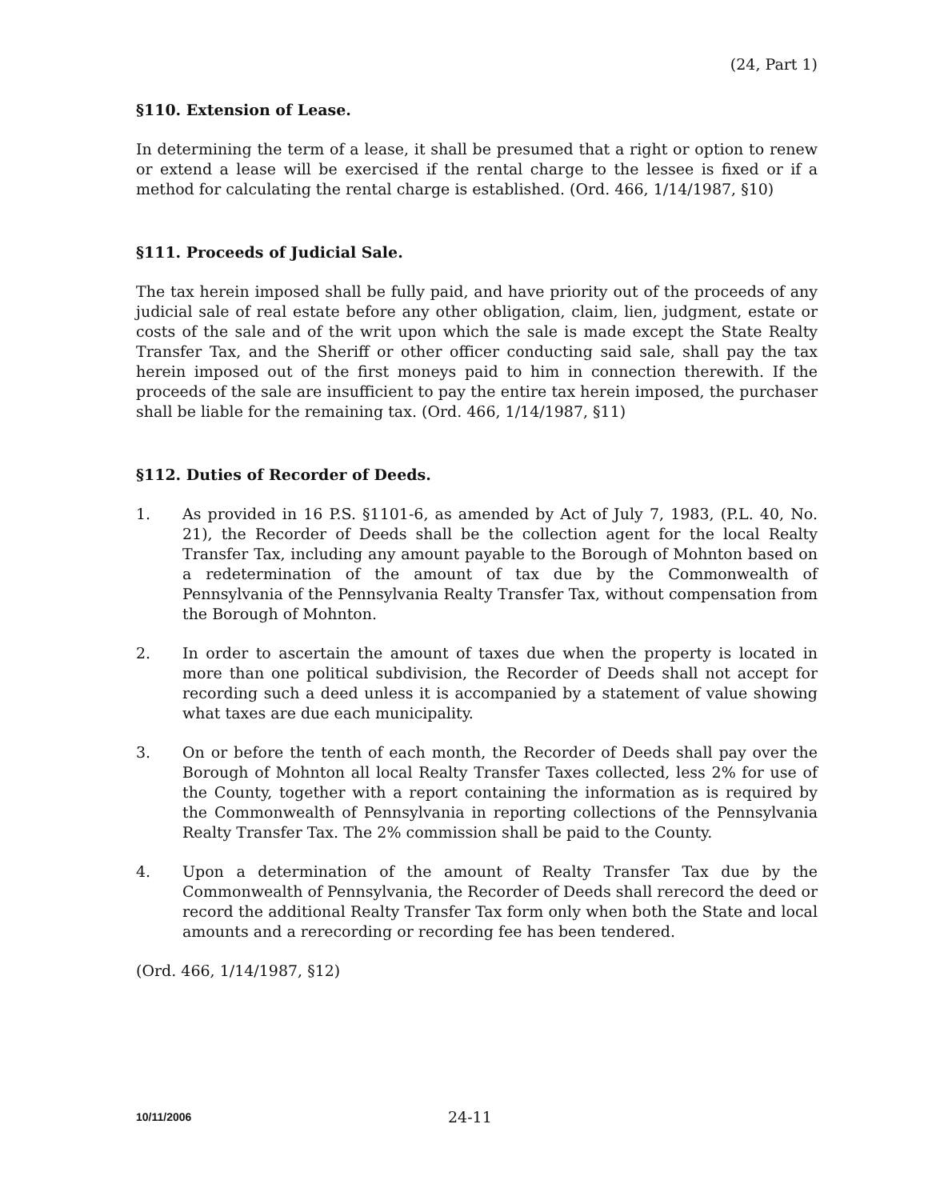(24, Part 1)
§110. Extension of Lease.
In determining the term of a lease, it shall be presumed that a right or option to renew or extend a lease will be exercised if the rental charge to the lessee is fixed or if a method for calculating the rental charge is established. (Ord. 466, 1/14/1987, §10)
§111. Proceeds of Judicial Sale.
The tax herein imposed shall be fully paid, and have priority out of the proceeds of any judicial sale of real estate before any other obligation, claim, lien, judgment, estate or costs of the sale and of the writ upon which the sale is made except the State Realty Transfer Tax, and the Sheriff or other officer conducting said sale, shall pay the tax herein imposed out of the first moneys paid to him in connection therewith. If the proceeds of the sale are insufficient to pay the entire tax herein imposed, the purchaser shall be liable for the remaining tax. (Ord. 466, 1/14/1987, §11)
§112. Duties of Recorder of Deeds.
1. As provided in 16 P.S. §1101-6, as amended by Act of July 7, 1983, (P.L. 40, No. 21), the Recorder of Deeds shall be the collection agent for the local Realty Transfer Tax, including any amount payable to the Borough of Mohnton based on a redetermination of the amount of tax due by the Commonwealth of Pennsylvania of the Pennsylvania Realty Transfer Tax, without compensation from the Borough of Mohnton.
2. In order to ascertain the amount of taxes due when the property is located in more than one political subdivision, the Recorder of Deeds shall not accept for recording such a deed unless it is accompanied by a statement of value showing what taxes are due each municipality.
3. On or before the tenth of each month, the Recorder of Deeds shall pay over the Borough of Mohnton all local Realty Transfer Taxes collected, less 2% for use of the County, together with a report containing the information as is required by the Commonwealth of Pennsylvania in reporting collections of the Pennsylvania Realty Transfer Tax. The 2% commission shall be paid to the County.
4. Upon a determination of the amount of Realty Transfer Tax due by the Commonwealth of Pennsylvania, the Recorder of Deeds shall rerecord the deed or record the additional Realty Transfer Tax form only when both the State and local amounts and a rerecording or recording fee has been tendered.
(Ord. 466, 1/14/1987, §12)
10/11/2006
24-11